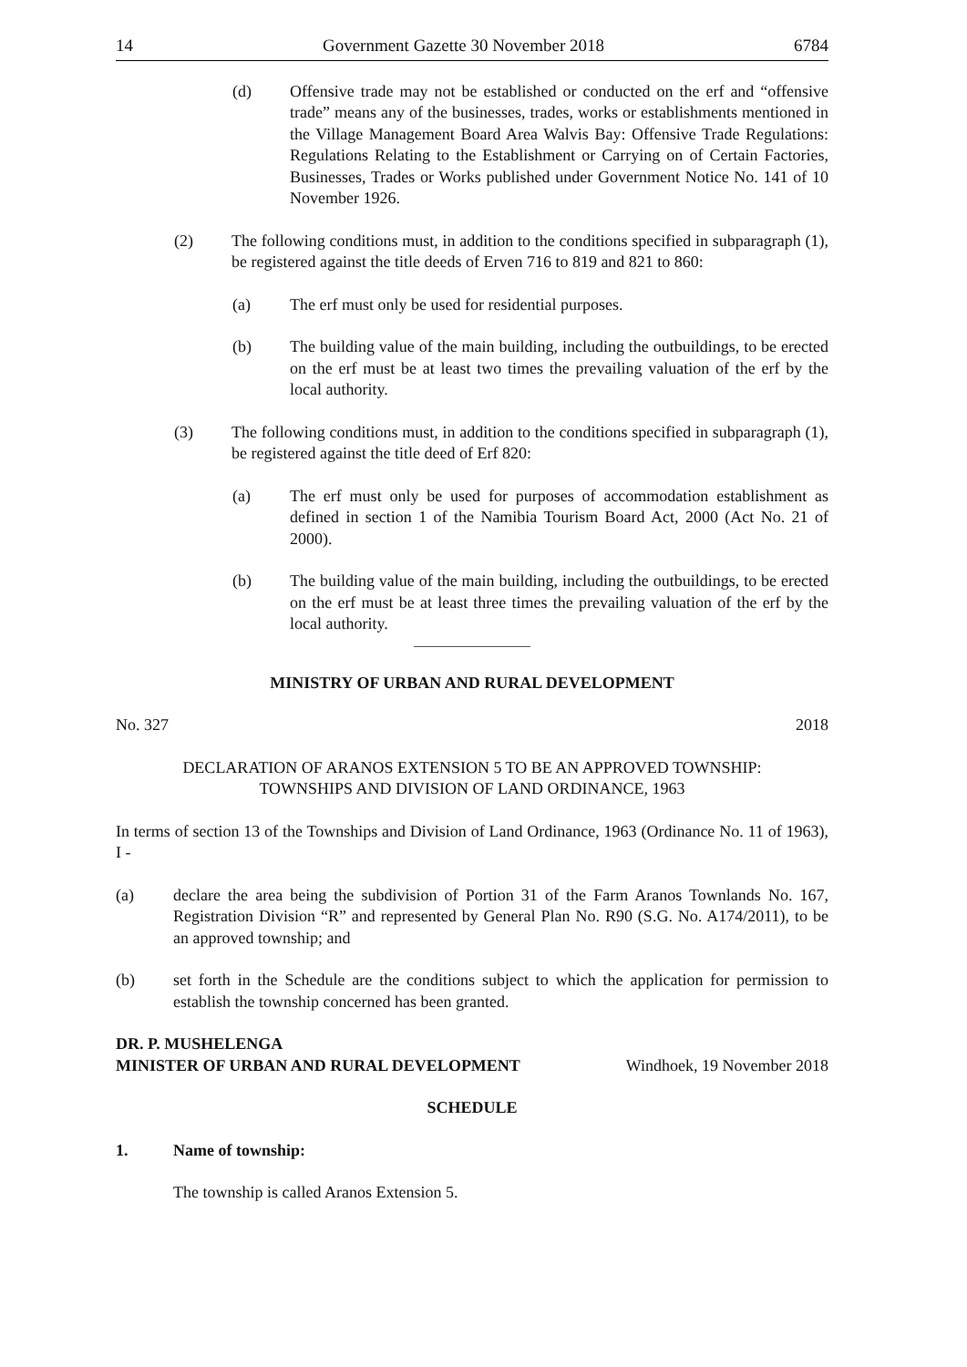14 Government Gazette 30 November 2018 6784
(d) Offensive trade may not be established or conducted on the erf and “offensive trade” means any of the businesses, trades, works or establishments mentioned in the Village Management Board Area Walvis Bay: Offensive Trade Regulations: Regulations Relating to the Establishment or Carrying on of Certain Factories, Businesses, Trades or Works published under Government Notice No. 141 of 10 November 1926.
(2) The following conditions must, in addition to the conditions specified in subparagraph (1), be registered against the title deeds of Erven 716 to 819 and 821 to 860:
(a) The erf must only be used for residential purposes.
(b) The building value of the main building, including the outbuildings, to be erected on the erf must be at least two times the prevailing valuation of the erf by the local authority.
(3) The following conditions must, in addition to the conditions specified in subparagraph (1), be registered against the title deed of Erf 820:
(a) The erf must only be used for purposes of accommodation establishment as defined in section 1 of the Namibia Tourism Board Act, 2000 (Act No. 21 of 2000).
(b) The building value of the main building, including the outbuildings, to be erected on the erf must be at least three times the prevailing valuation of the erf by the local authority.
MINISTRY OF URBAN AND RURAL DEVELOPMENT
No. 327 2018
DECLARATION OF ARANOS EXTENSION 5 TO BE AN APPROVED TOWNSHIP:
TOWNSHIPS AND DIVISION OF LAND ORDINANCE, 1963
In terms of section 13 of the Townships and Division of Land Ordinance, 1963 (Ordinance No. 11 of 1963), I -
(a) declare the area being the subdivision of Portion 31 of the Farm Aranos Townlands No. 167, Registration Division “R” and represented by General Plan No. R90 (S.G. No. A174/2011), to be an approved township; and
(b) set forth in the Schedule are the conditions subject to which the application for permission to establish the township concerned has been granted.
DR. P. MUSHELENGA
MINISTER OF URBAN AND RURAL DEVELOPMENT Windhoek, 19 November 2018
SCHEDULE
1. Name of township:
The township is called Aranos Extension 5.